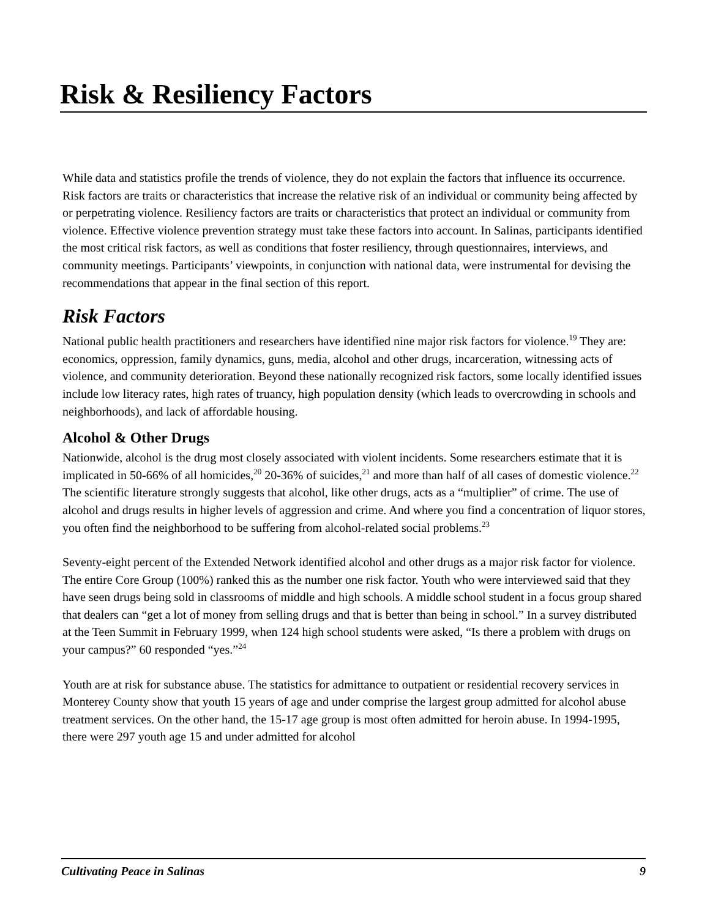Risk & Resiliency Factors
While data and statistics profile the trends of violence, they do not explain the factors that influence its occurrence. Risk factors are traits or characteristics that increase the relative risk of an individual or community being affected by or perpetrating violence. Resiliency factors are traits or characteristics that protect an individual or community from violence. Effective violence prevention strategy must take these factors into account. In Salinas, participants identified the most critical risk factors, as well as conditions that foster resiliency, through questionnaires, interviews, and community meetings. Participants’ viewpoints, in conjunction with national data, were instrumental for devising the recommendations that appear in the final section of this report.
Risk Factors
National public health practitioners and researchers have identified nine major risk factors for violence.<sup>19</sup> They are: economics, oppression, family dynamics, guns, media, alcohol and other drugs, incarceration, witnessing acts of violence, and community deterioration. Beyond these nationally recognized risk factors, some locally identified issues include low literacy rates, high rates of truancy, high population density (which leads to overcrowding in schools and neighborhoods), and lack of affordable housing.
Alcohol & Other Drugs
Nationwide, alcohol is the drug most closely associated with violent incidents. Some researchers estimate that it is implicated in 50-66% of all homicides,<sup>20</sup> 20-36% of suicides,<sup>21</sup> and more than half of all cases of domestic violence.<sup>22</sup> The scientific literature strongly suggests that alcohol, like other drugs, acts as a “multiplier” of crime. The use of alcohol and drugs results in higher levels of aggression and crime. And where you find a concentration of liquor stores, you often find the neighborhood to be suffering from alcohol-related social problems.<sup>23</sup>
Seventy-eight percent of the Extended Network identified alcohol and other drugs as a major risk factor for violence. The entire Core Group (100%) ranked this as the number one risk factor. Youth who were interviewed said that they have seen drugs being sold in classrooms of middle and high schools. A middle school student in a focus group shared that dealers can “get a lot of money from selling drugs and that is better than being in school.” In a survey distributed at the Teen Summit in February 1999, when 124 high school students were asked, “Is there a problem with drugs on your campus?” 60 responded “yes.”<sup>24</sup>
Youth are at risk for substance abuse. The statistics for admittance to outpatient or residential recovery services in Monterey County show that youth 15 years of age and under comprise the largest group admitted for alcohol abuse treatment services. On the other hand, the 15-17 age group is most often admitted for heroin abuse. In 1994-1995, there were 297 youth age 15 and under admitted for alcohol
Cultivating Peace in Salinas 9